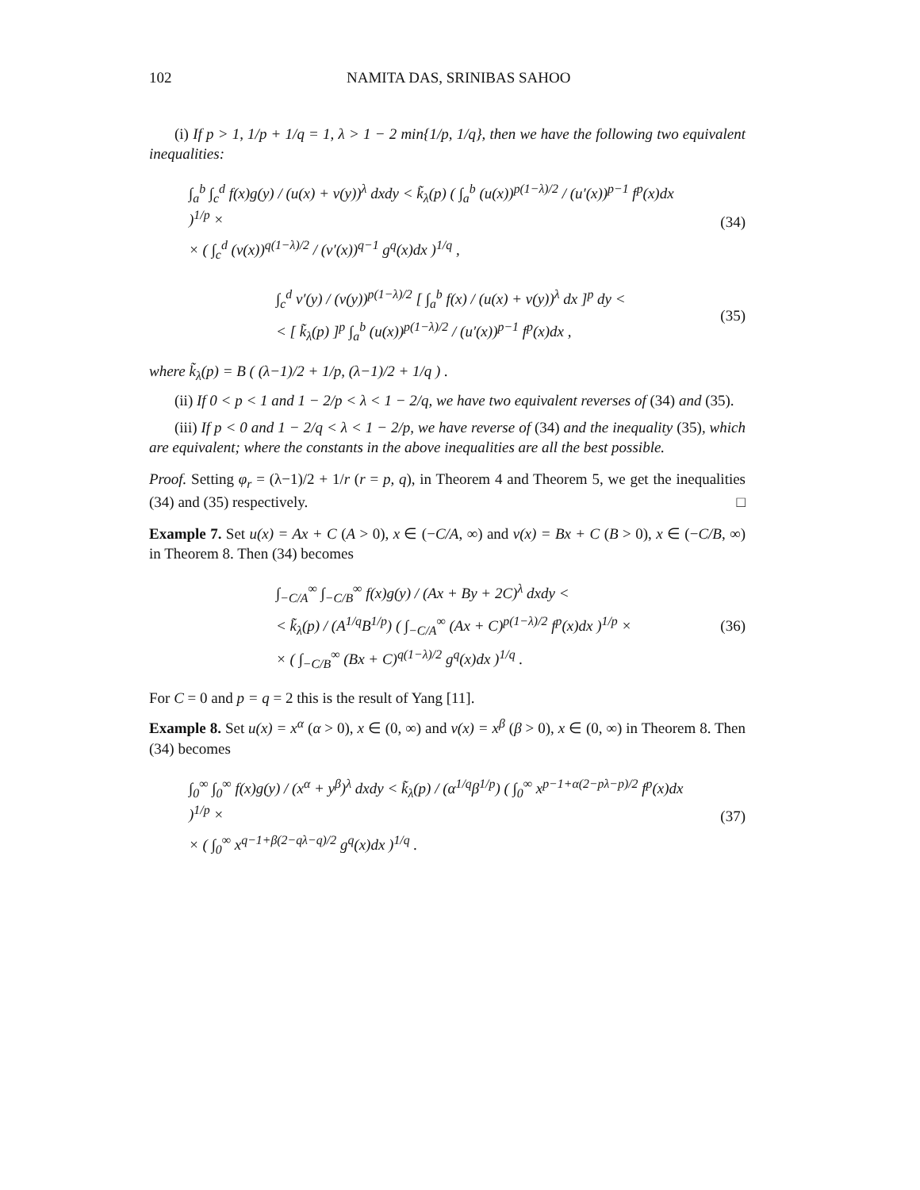102 NAMITA DAS, SRINIBAS SAHOO
(i) If p > 1, 1/p + 1/q = 1, λ > 1 − 2 min{1/p, 1/q}, then we have the following two equivalent inequalities:
∫<sub>a</sub><sup>b</sup> ∫<sub>c</sub><sup>d</sup> f(x)g(y) / (u(x) + v(y))<sup>λ</sup> dxdy < k̃<sub>λ</sub>(p) ( ∫<sub>a</sub><sup>b</sup> (u(x))<sup>p(1−λ)/2</sup> / (u′(x))<sup>p−1</sup> f<sup>p</sup>(x)dx )<sup>1/p</sup> ×
× ( ∫<sub>c</sub><sup>d</sup> (v(x))<sup>q(1−λ)/2</sup> / (v′(x))<sup>q−1</sup> g<sup>q</sup>(x)dx )<sup>1/q</sup> ,
(34)
∫<sub>c</sub><sup>d</sup> v′(y) / (v(y))<sup>p(1−λ)/2</sup> [ ∫<sub>a</sub><sup>b</sup> f(x) / (u(x) + v(y))<sup>λ</sup> dx ]<sup>p</sup> dy <
< [ k̃<sub>λ</sub>(p) ]<sup>p</sup> ∫<sub>a</sub><sup>b</sup> (u(x))<sup>p(1−λ)/2</sup> / (u′(x))<sup>p−1</sup> f<sup>p</sup>(x)dx ,
(35)
where k̃<sub>λ</sub>(p) = B ( (λ−1)/2 + 1/p, (λ−1)/2 + 1/q ) .
(ii) If 0 < p < 1 and 1 − 2/p < λ < 1 − 2/q, we have two equivalent reverses of (34) and (35).
(iii) If p < 0 and 1 − 2/q < λ < 1 − 2/p, we have reverse of (34) and the inequality (35), which are equivalent; where the constants in the above inequalities are all the best possible.
Proof. Setting φ<sub>r</sub> = (λ−1)/2 + 1/r (r = p, q), in Theorem 4 and Theorem 5, we get the inequalities (34) and (35) respectively. □
Example 7. Set u(x) = Ax + C (A > 0), x ∈ (−C/A, ∞) and v(x) = Bx + C (B > 0), x ∈ (−C/B, ∞) in Theorem 8. Then (34) becomes
∫<sub>−C/A</sub><sup>∞</sup> ∫<sub>−C/B</sub><sup>∞</sup> f(x)g(y) / (Ax + By + 2C)<sup>λ</sup> dxdy <
< k̃<sub>λ</sub>(p) / (A<sup>1/q</sup>B<sup>1/p</sup>) ( ∫<sub>−C/A</sub><sup>∞</sup> (Ax + C)<sup>p(1−λ)/2</sup> f<sup>p</sup>(x)dx )<sup>1/p</sup> ×
× ( ∫<sub>−C/B</sub><sup>∞</sup> (Bx + C)<sup>q(1−λ)/2</sup> g<sup>q</sup>(x)dx )<sup>1/q</sup> .
(36)
For C = 0 and p = q = 2 this is the result of Yang [11].
Example 8. Set u(x) = x<sup>α</sup> (α > 0), x ∈ (0, ∞) and v(x) = x<sup>β</sup> (β > 0), x ∈ (0, ∞) in Theorem 8. Then (34) becomes
∫<sub>0</sub><sup>∞</sup> ∫<sub>0</sub><sup>∞</sup> f(x)g(y) / (x<sup>α</sup> + y<sup>β</sup>)<sup>λ</sup> dxdy < k̃<sub>λ</sub>(p) / (α<sup>1/q</sup>β<sup>1/p</sup>) ( ∫<sub>0</sub><sup>∞</sup> x<sup>p−1+α(2−pλ−p)/2</sup> f<sup>p</sup>(x)dx )<sup>1/p</sup> ×
× ( ∫<sub>0</sub><sup>∞</sup> x<sup>q−1+β(2−qλ−q)/2</sup> g<sup>q</sup>(x)dx )<sup>1/q</sup> .
(37)